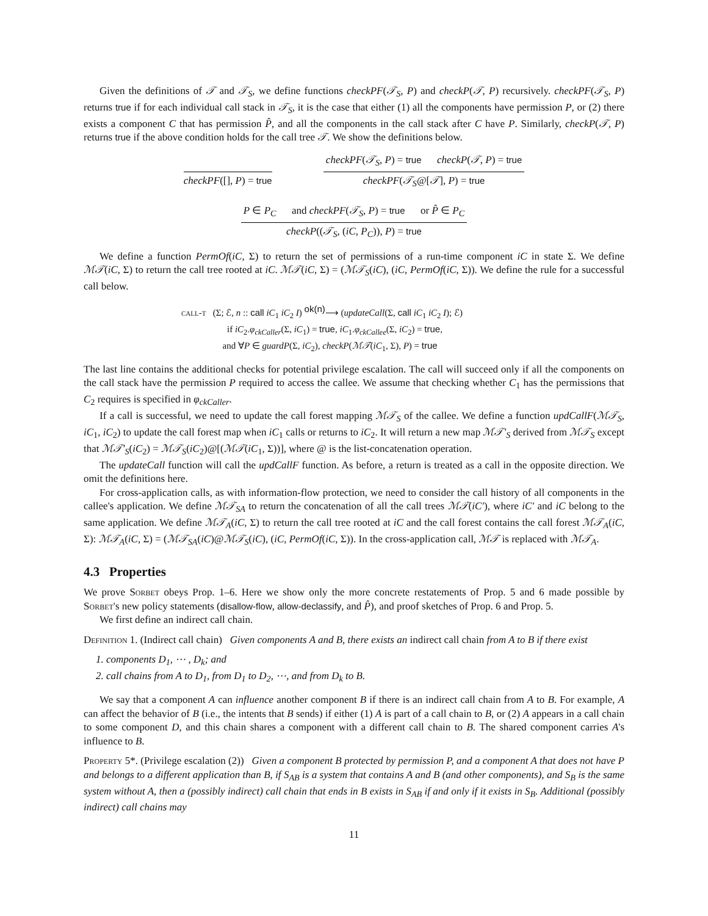Given the definitions of 𝒯 and 𝒯<sub>S</sub>, we define functions checkPF(𝒯<sub>S</sub>, P) and checkP(𝒯, P) recursively. checkPF(𝒯<sub>S</sub>, P) returns true if for each individual call stack in 𝒯<sub>S</sub>, it is the case that either (1) all the components have permission P, or (2) there exists a component C that has permission P̂, and all the components in the call stack after C have P. Similarly, checkP(𝒯, P) returns true if the above condition holds for the call tree 𝒯. We show the definitions below.
checkPF([], P) = true
checkPF(𝒯<sub>S</sub>, P) = true checkP(𝒯, P) = true
checkPF(𝒯<sub>S</sub>@[𝒯], P) = true
P ∈ P<sub>C</sub> and checkPF(𝒯<sub>S</sub>, P) = true or P̂ ∈ P<sub>C</sub>
checkP((𝒯<sub>S</sub>, (iC, P<sub>C</sub>)), P) = true
We define a function PermOf(iC, Σ) to return the set of permissions of a run-time component iC in state Σ. We define ℳ𝒯(iC, Σ) to return the call tree rooted at iC. ℳ𝒯(iC, Σ) = (ℳ𝒯<sub>S</sub>(iC), (iC, PermOf(iC, Σ)). We define the rule for a successful call below.
call-t (Σ; ℰ, n :: call iC<sub>1</sub> iC<sub>2</sub> I) <sup>ok(n)</sup>⟶ (updateCall(Σ, call iC<sub>1</sub> iC<sub>2</sub> I); ℰ)
if iC<sub>2</sub>.φ<sub>ckCaller</sub>(Σ, iC<sub>1</sub>) = true, iC<sub>1</sub>.φ<sub>ckCallee</sub>(Σ, iC<sub>2</sub>) = true,
and ∀P ∈ guardP(Σ, iC<sub>2</sub>), checkP(ℳ𝒯(iC<sub>1</sub>, Σ), P) = true
The last line contains the additional checks for potential privilege escalation. The call will succeed only if all the components on the call stack have the permission P required to access the callee. We assume that checking whether C<sub>1</sub> has the permissions that C<sub>2</sub> requires is specified in φ<sub>ckCaller</sub>.
If a call is successful, we need to update the call forest mapping ℳ𝒯<sub>S</sub> of the callee. We define a function updCallF(ℳ𝒯<sub>S</sub>, iC<sub>1</sub>, iC<sub>2</sub>) to update the call forest map when iC<sub>1</sub> calls or returns to iC<sub>2</sub>. It will return a new map ℳ𝒯′<sub>S</sub> derived from ℳ𝒯<sub>S</sub> except that ℳ𝒯′<sub>S</sub>(iC<sub>2</sub>) = ℳ𝒯<sub>S</sub>(iC<sub>2</sub>)@[(ℳ𝒯(iC<sub>1</sub>, Σ))], where @ is the list-concatenation operation.
The updateCall function will call the updCallF function. As before, a return is treated as a call in the opposite direction. We omit the definitions here.
For cross-application calls, as with information-flow protection, we need to consider the call history of all components in the callee's application. We define ℳ𝒯<sub>SA</sub> to return the concatenation of all the call trees ℳ𝒯(iC′), where iC′ and iC belong to the same application. We define ℳ𝒯<sub>A</sub>(iC, Σ) to return the call tree rooted at iC and the call forest contains the call forest ℳ𝒯<sub>A</sub>(iC, Σ): ℳ𝒯<sub>A</sub>(iC, Σ) = (ℳ𝒯<sub>SA</sub>(iC)@ℳ𝒯<sub>S</sub>(iC), (iC, PermOf(iC, Σ)). In the cross-application call, ℳ𝒯 is replaced with ℳ𝒯<sub>A</sub>.
4.3 Properties
We prove Sorbet obeys Prop. 1–6. Here we show only the more concrete restatements of Prop. 5 and 6 made possible by Sorbet's new policy statements (disallow-flow, allow-declassify, and P̂), and proof sketches of Prop. 6 and Prop. 5.
We first define an indirect call chain.
Definition 1. (Indirect call chain) Given components A and B, there exists an indirect call chain from A to B if there exist
1. components D<sub>1</sub>, ⋯ , D<sub>k</sub>; and
2. call chains from A to D<sub>1</sub>, from D<sub>1</sub> to D<sub>2</sub>, ⋯, and from D<sub>k</sub> to B.
We say that a component A can influence another component B if there is an indirect call chain from A to B. For example, A can affect the behavior of B (i.e., the intents that B sends) if either (1) A is part of a call chain to B, or (2) A appears in a call chain to some component D, and this chain shares a component with a different call chain to B. The shared component carries A's influence to B.
Property 5*. (Privilege escalation (2)) Given a component B protected by permission P, and a component A that does not have P and belongs to a different application than B, if S<sub>AB</sub> is a system that contains A and B (and other components), and S<sub>B</sub> is the same system without A, then a (possibly indirect) call chain that ends in B exists in S<sub>AB</sub> if and only if it exists in S<sub>B</sub>. Additional (possibly indirect) call chains may
11